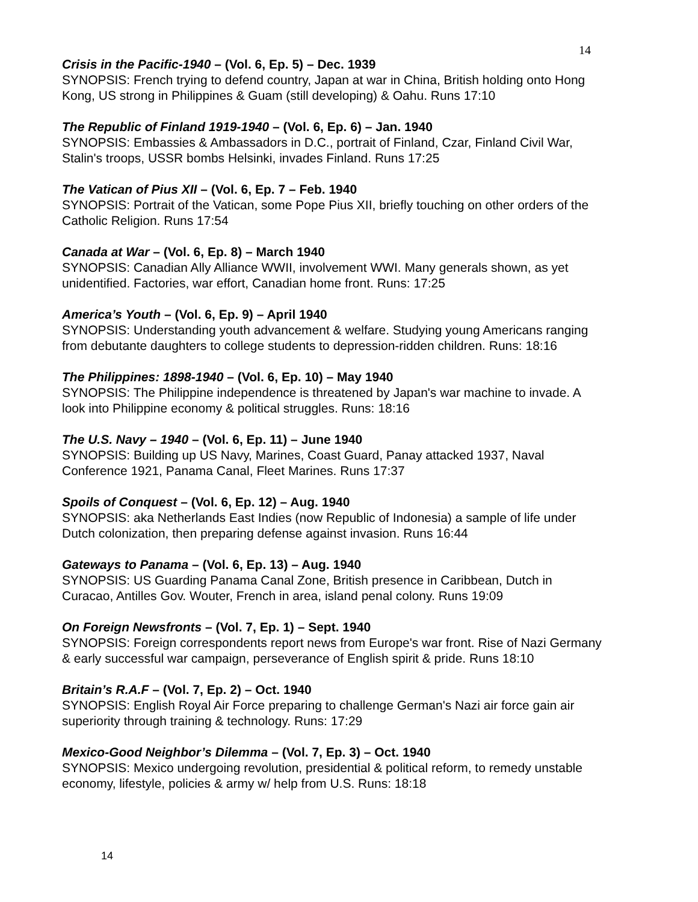14
Crisis in the Pacific-1940 – (Vol. 6, Ep. 5) – Dec. 1939
SYNOPSIS: French trying to defend country, Japan at war in China, British holding onto Hong Kong, US strong in Philippines & Guam (still developing) & Oahu. Runs 17:10
The Republic of Finland 1919-1940 – (Vol. 6, Ep. 6) – Jan. 1940
SYNOPSIS: Embassies & Ambassadors in D.C., portrait of Finland, Czar, Finland Civil War, Stalin's troops, USSR bombs Helsinki, invades Finland. Runs 17:25
The Vatican of Pius XII – (Vol. 6, Ep. 7 – Feb. 1940
SYNOPSIS: Portrait of the Vatican, some Pope Pius XII, briefly touching on other orders of the Catholic Religion. Runs 17:54
Canada at War – (Vol. 6, Ep. 8) – March 1940
SYNOPSIS: Canadian Ally Alliance WWII, involvement WWI. Many generals shown, as yet unidentified. Factories, war effort, Canadian home front. Runs: 17:25
America’s Youth – (Vol. 6, Ep. 9) – April 1940
SYNOPSIS: Understanding youth advancement & welfare. Studying young Americans ranging from debutante daughters to college students to depression-ridden children. Runs: 18:16
The Philippines: 1898-1940 – (Vol. 6, Ep. 10) – May 1940
SYNOPSIS: The Philippine independence is threatened by Japan's war machine to invade. A look into Philippine economy & political struggles. Runs: 18:16
The U.S. Navy – 1940 – (Vol. 6, Ep. 11) – June 1940
SYNOPSIS: Building up US Navy, Marines, Coast Guard, Panay attacked 1937, Naval Conference 1921, Panama Canal, Fleet Marines. Runs 17:37
Spoils of Conquest – (Vol. 6, Ep. 12) – Aug. 1940
SYNOPSIS: aka Netherlands East Indies (now Republic of Indonesia) a sample of life under Dutch colonization, then preparing defense against invasion. Runs 16:44
Gateways to Panama – (Vol. 6, Ep. 13) – Aug. 1940
SYNOPSIS: US Guarding Panama Canal Zone, British presence in Caribbean, Dutch in Curacao, Antilles Gov. Wouter, French in area, island penal colony. Runs 19:09
On Foreign Newsfronts – (Vol. 7, Ep. 1) – Sept. 1940
SYNOPSIS: Foreign correspondents report news from Europe's war front. Rise of Nazi Germany & early successful war campaign, perseverance of English spirit & pride. Runs 18:10
Britain’s R.A.F – (Vol. 7, Ep. 2) – Oct. 1940
SYNOPSIS: English Royal Air Force preparing to challenge German's Nazi air force gain air superiority through training & technology. Runs: 17:29
Mexico-Good Neighbor’s Dilemma – (Vol. 7, Ep. 3) – Oct. 1940
SYNOPSIS: Mexico undergoing revolution, presidential & political reform, to remedy unstable economy, lifestyle, policies & army w/ help from U.S. Runs: 18:18
14